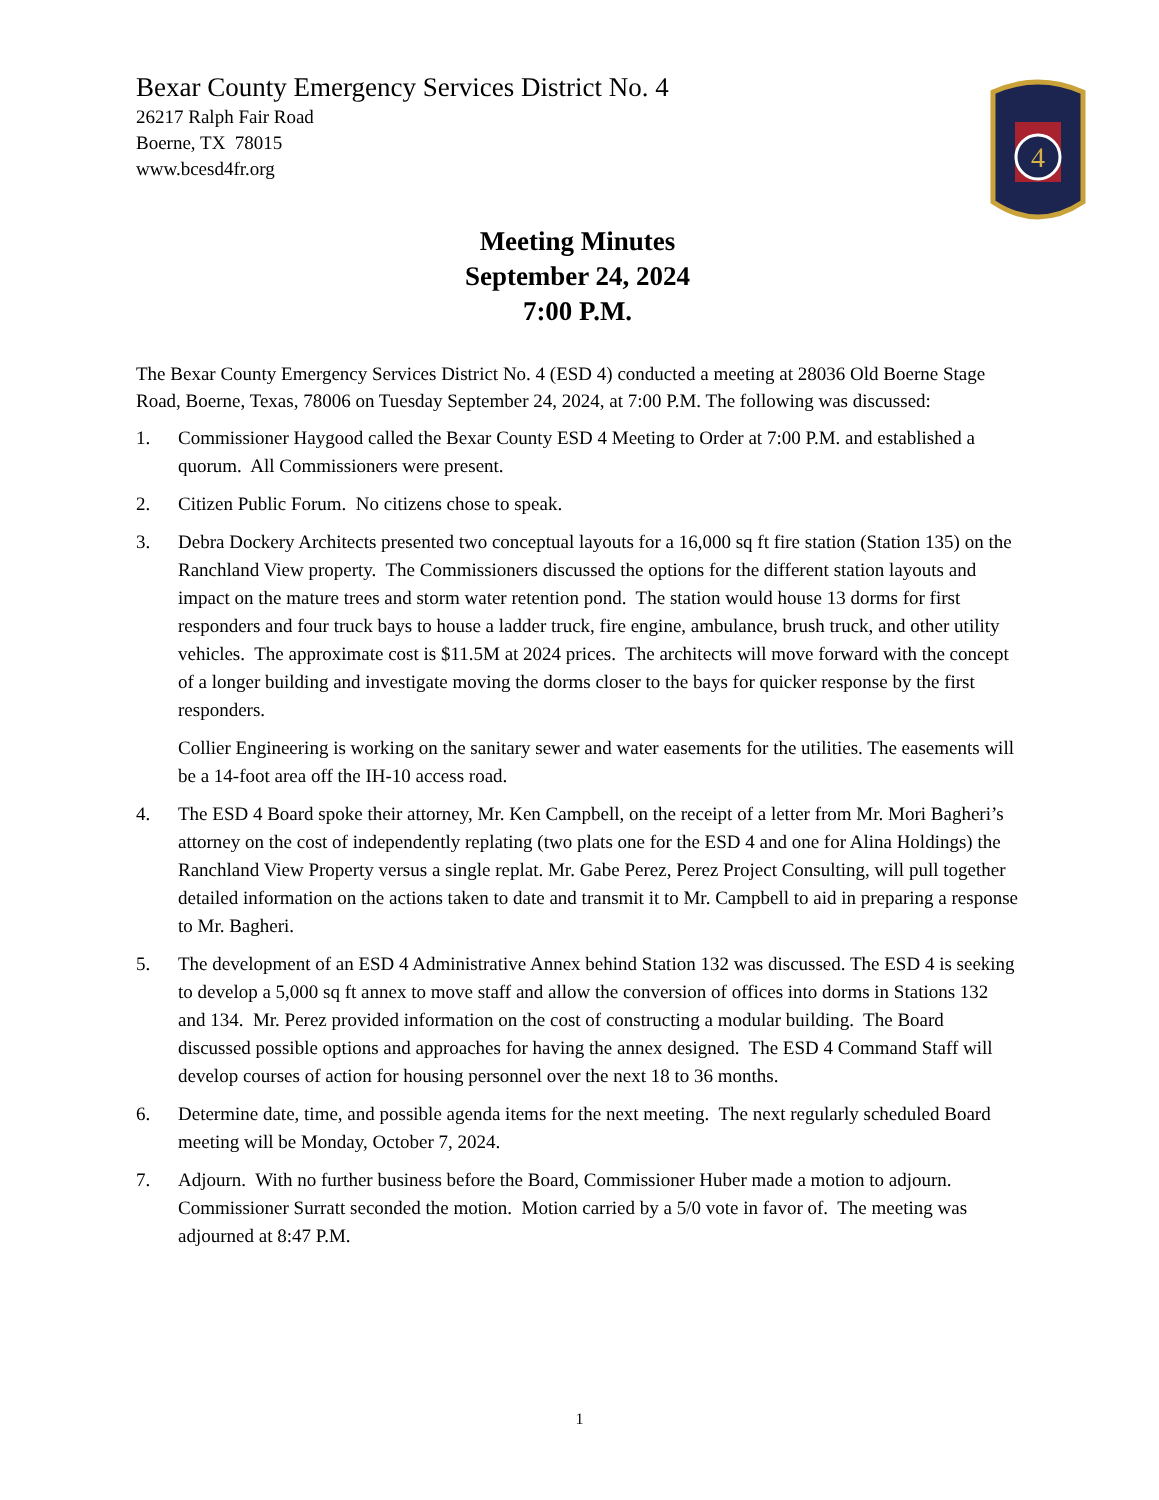4
Bexar County Emergency Services District No. 4
26217 Ralph Fair Road
Boerne, TX 78015
www.bcesd4fr.org
Meeting Minutes
September 24, 2024
7:00 P.M.
The Bexar County Emergency Services District No. 4 (ESD 4) conducted a meeting at 28036 Old Boerne Stage Road, Boerne, Texas, 78006 on Tuesday September 24, 2024, at 7:00 P.M. The following was discussed:
1. Commissioner Haygood called the Bexar County ESD 4 Meeting to Order at 7:00 P.M. and established a quorum. All Commissioners were present.
2. Citizen Public Forum. No citizens chose to speak.
3.
Debra Dockery Architects presented two conceptual layouts for a 16,000 sq ft fire station (Station 135) on the Ranchland View property. The Commissioners discussed the options for the different station layouts and impact on the mature trees and storm water retention pond. The station would house 13 dorms for first responders and four truck bays to house a ladder truck, fire engine, ambulance, brush truck, and other utility vehicles. The approximate cost is $11.5M at 2024 prices. The architects will move forward with the concept of a longer building and investigate moving the dorms closer to the bays for quicker response by the first responders.
Collier Engineering is working on the sanitary sewer and water easements for the utilities. The easements will be a 14-foot area off the IH-10 access road.
4. The ESD 4 Board spoke their attorney, Mr. Ken Campbell, on the receipt of a letter from Mr. Mori Bagheri’s attorney on the cost of independently replating (two plats one for the ESD 4 and one for Alina Holdings) the Ranchland View Property versus a single replat. Mr. Gabe Perez, Perez Project Consulting, will pull together detailed information on the actions taken to date and transmit it to Mr. Campbell to aid in preparing a response to Mr. Bagheri.
5. The development of an ESD 4 Administrative Annex behind Station 132 was discussed. The ESD 4 is seeking to develop a 5,000 sq ft annex to move staff and allow the conversion of offices into dorms in Stations 132 and 134. Mr. Perez provided information on the cost of constructing a modular building. The Board discussed possible options and approaches for having the annex designed. The ESD 4 Command Staff will develop courses of action for housing personnel over the next 18 to 36 months.
6. Determine date, time, and possible agenda items for the next meeting. The next regularly scheduled Board meeting will be Monday, October 7, 2024.
7. Adjourn. With no further business before the Board, Commissioner Huber made a motion to adjourn. Commissioner Surratt seconded the motion. Motion carried by a 5/0 vote in favor of. The meeting was adjourned at 8:47 P.M.
1